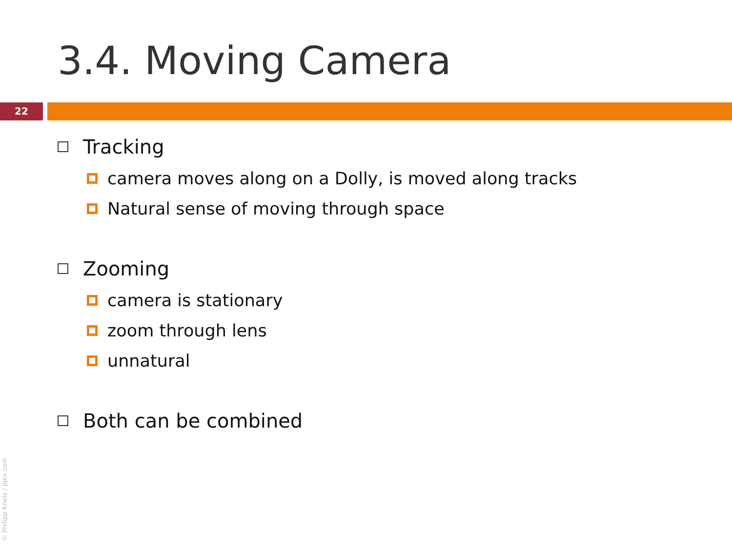3.4. Moving Camera
22
Tracking
camera moves along on a Dolly, is moved along tracks
Natural sense of moving through space
Zooming
camera is stationary
zoom through lens
unnatural
Both can be combined
© Philipp Kneis / pjkx.com